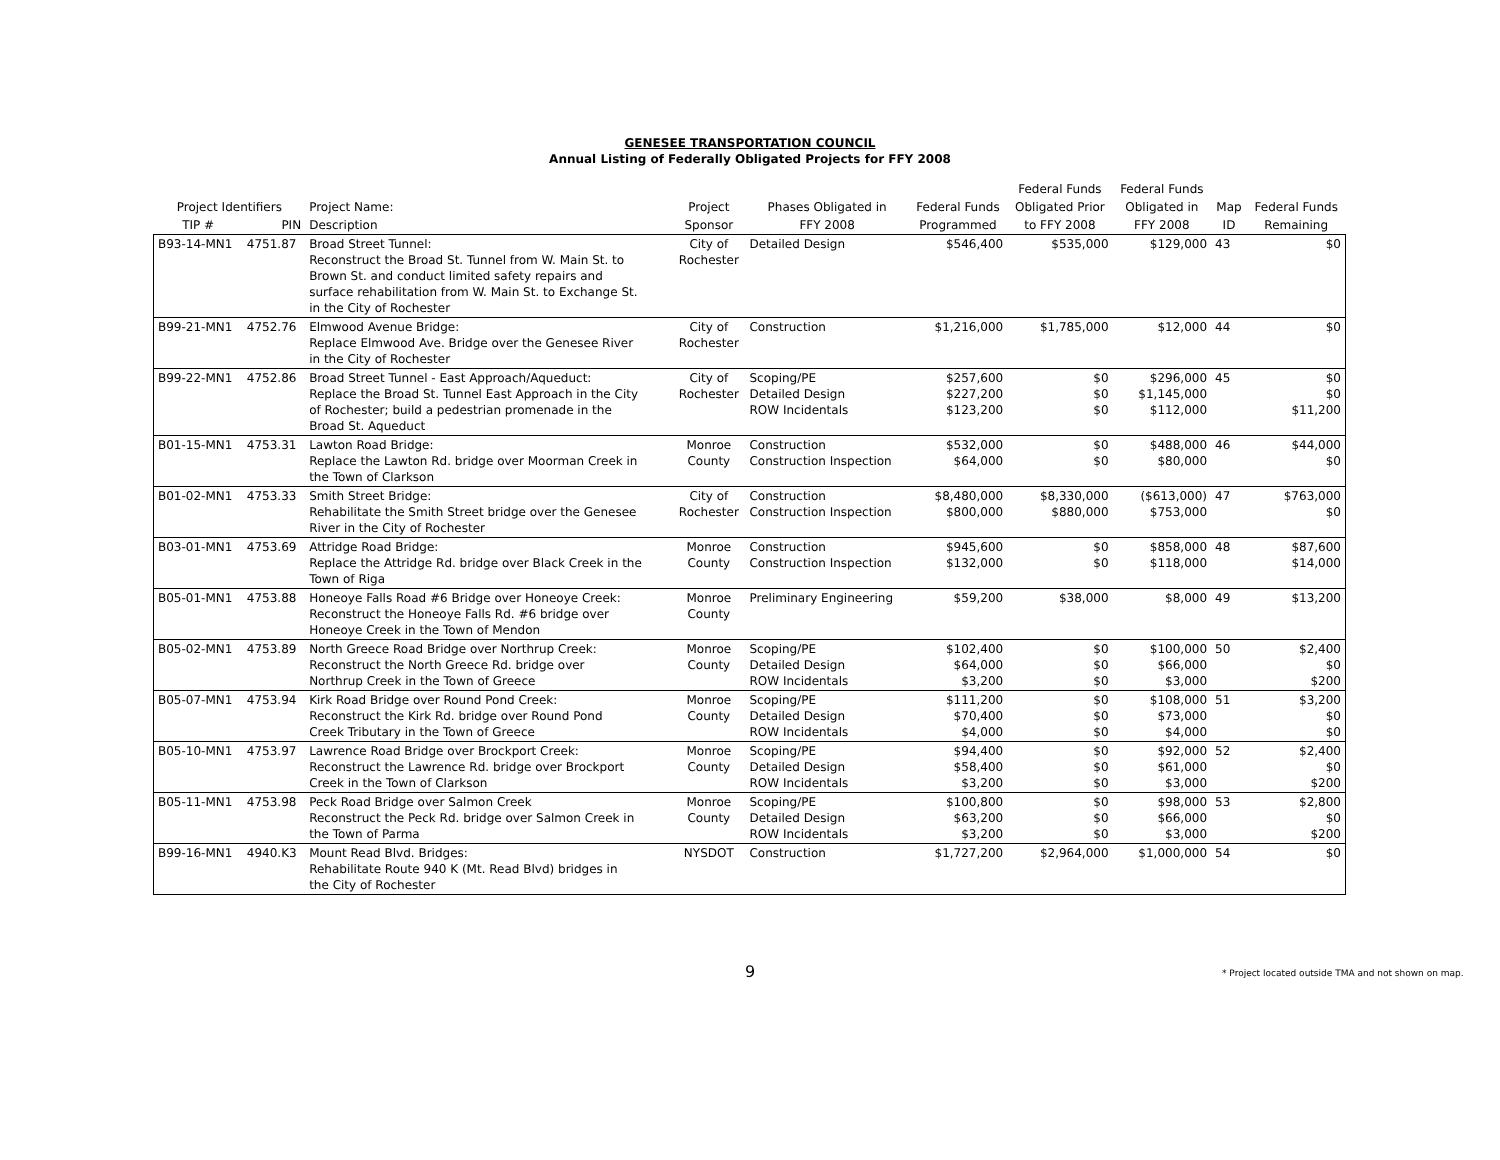GENESEE TRANSPORTATION COUNCIL
Annual Listing of Federally Obligated Projects for FFY 2008
| | | | | | | Federal Funds | Federal Funds | | |
| --- | --- | --- | --- | --- | --- | --- | --- | --- | --- |
| Project Identifiers | | Project Name: | Project | Phases Obligated in | Federal Funds | Obligated Prior | Obligated in | Map | Federal Funds |
| TIP # | PIN | Description | Sponsor | FFY 2008 | Programmed | to FFY 2008 | FFY 2008 | ID | Remaining |
| B93-14-MN1 | 4751.87 | Broad Street Tunnel: Reconstruct the Broad St. Tunnel from W. Main St. to Brown St. and conduct limited safety repairs and surface rehabilitation from W. Main St. to Exchange St. in the City of Rochester | City of Rochester | Detailed Design | $546,400 | $535,000 | $129,000 | 43 | $0 |
| B99-21-MN1 | 4752.76 | Elmwood Avenue Bridge: Replace Elmwood Ave. Bridge over the Genesee River in the City of Rochester | City of Rochester | Construction | $1,216,000 | $1,785,000 | $12,000 | 44 | $0 |
| B99-22-MN1 | 4752.86 | Broad Street Tunnel - East Approach/Aqueduct: Replace the Broad St. Tunnel East Approach in the City of Rochester; build a pedestrian promenade in the Broad St. Aqueduct | City of Rochester | Scoping/PE Detailed Design ROW Incidentals | $257,600 $227,200 $123,200 | $0 $0 $0 | $296,000 $1,145,000 $112,000 | 45 | $0 $0 $11,200 |
| B01-15-MN1 | 4753.31 | Lawton Road Bridge: Replace the Lawton Rd. bridge over Moorman Creek in the Town of Clarkson | Monroe County | Construction Construction Inspection | $532,000 $64,000 | $0 $0 | $488,000 $80,000 | 46 | $44,000 $0 |
| B01-02-MN1 | 4753.33 | Smith Street Bridge: Rehabilitate the Smith Street bridge over the Genesee River in the City of Rochester | City of Rochester | Construction Construction Inspection | $8,480,000 $800,000 | $8,330,000 $880,000 | ($613,000) $753,000 | 47 | $763,000 $0 |
| B03-01-MN1 | 4753.69 | Attridge Road Bridge: Replace the Attridge Rd. bridge over Black Creek in the Town of Riga | Monroe County | Construction Construction Inspection | $945,600 $132,000 | $0 $0 | $858,000 $118,000 | 48 | $87,600 $14,000 |
| B05-01-MN1 | 4753.88 | Honeoye Falls Road #6 Bridge over Honeoye Creek: Reconstruct the Honeoye Falls Rd. #6 bridge over Honeoye Creek in the Town of Mendon | Monroe County | Preliminary Engineering | $59,200 | $38,000 | $8,000 | 49 | $13,200 |
| B05-02-MN1 | 4753.89 | North Greece Road Bridge over Northrup Creek: Reconstruct the North Greece Rd. bridge over Northrup Creek in the Town of Greece | Monroe County | Scoping/PE Detailed Design ROW Incidentals | $102,400 $64,000 $3,200 | $0 $0 $0 | $100,000 $66,000 $3,000 | 50 | $2,400 $0 $200 |
| B05-07-MN1 | 4753.94 | Kirk Road Bridge over Round Pond Creek: Reconstruct the Kirk Rd. bridge over Round Pond Creek Tributary in the Town of Greece | Monroe County | Scoping/PE Detailed Design ROW Incidentals | $111,200 $70,400 $4,000 | $0 $0 $0 | $108,000 $73,000 $4,000 | 51 | $3,200 $0 $0 |
| B05-10-MN1 | 4753.97 | Lawrence Road Bridge over Brockport Creek: Reconstruct the Lawrence Rd. bridge over Brockport Creek in the Town of Clarkson | Monroe County | Scoping/PE Detailed Design ROW Incidentals | $94,400 $58,400 $3,200 | $0 $0 $0 | $92,000 $61,000 $3,000 | 52 | $2,400 $0 $200 |
| B05-11-MN1 | 4753.98 | Peck Road Bridge over Salmon Creek Reconstruct the Peck Rd. bridge over Salmon Creek in the Town of Parma | Monroe County | Scoping/PE Detailed Design ROW Incidentals | $100,800 $63,200 $3,200 | $0 $0 $0 | $98,000 $66,000 $3,000 | 53 | $2,800 $0 $200 |
| B99-16-MN1 | 4940.K3 | Mount Read Blvd. Bridges: Rehabilitate Route 940 K (Mt. Read Blvd) bridges in the City of Rochester | NYSDOT | Construction | $1,727,200 | $2,964,000 | $1,000,000 | 54 | $0 |
9 * Project located outside TMA and not shown on map.